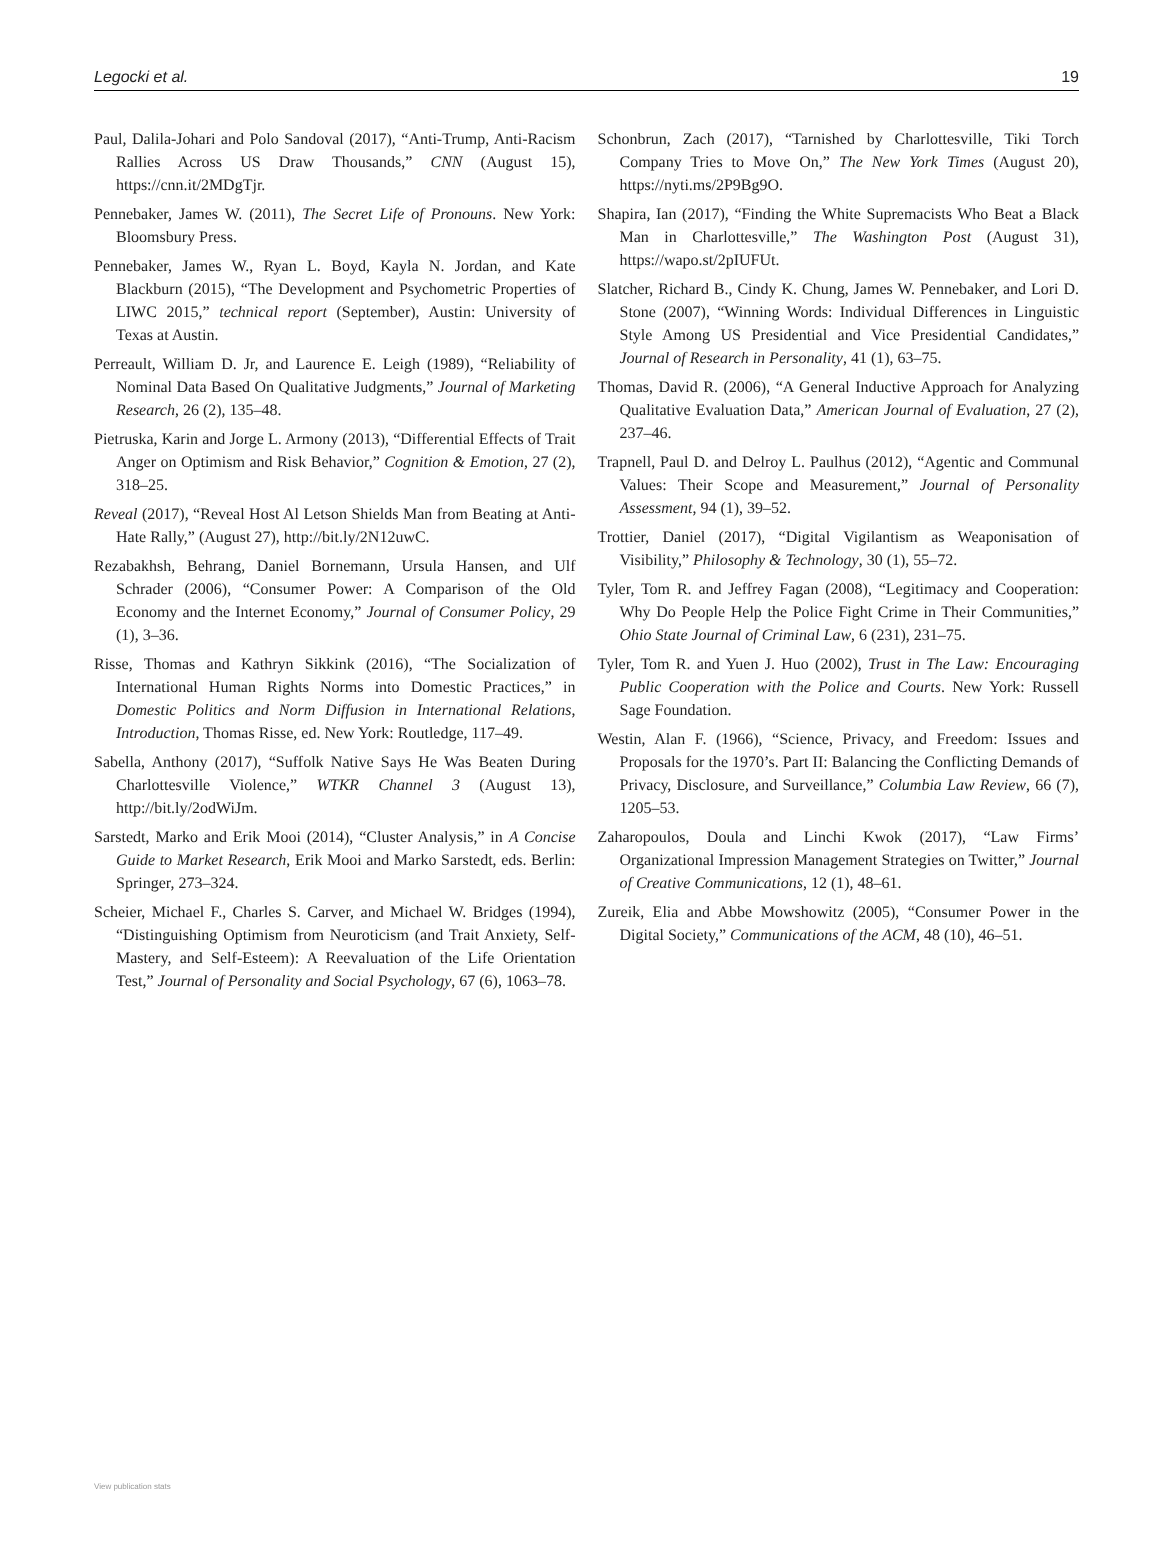Legocki et al. 19
Paul, Dalila-Johari and Polo Sandoval (2017), “Anti-Trump, Anti-Racism Rallies Across US Draw Thousands,” CNN (August 15), https://cnn.it/2MDgTjr.
Pennebaker, James W. (2011), The Secret Life of Pronouns. New York: Bloomsbury Press.
Pennebaker, James W., Ryan L. Boyd, Kayla N. Jordan, and Kate Blackburn (2015), “The Development and Psychometric Properties of LIWC 2015,” technical report (September), Austin: University of Texas at Austin.
Perreault, William D. Jr, and Laurence E. Leigh (1989), “Reliability of Nominal Data Based On Qualitative Judgments,” Journal of Marketing Research, 26 (2), 135–48.
Pietruska, Karin and Jorge L. Armony (2013), “Differential Effects of Trait Anger on Optimism and Risk Behavior,” Cognition & Emotion, 27 (2), 318–25.
Reveal (2017), “Reveal Host Al Letson Shields Man from Beating at Anti-Hate Rally,” (August 27), http://bit.ly/2N12uwC.
Rezabakhsh, Behrang, Daniel Bornemann, Ursula Hansen, and Ulf Schrader (2006), “Consumer Power: A Comparison of the Old Economy and the Internet Economy,” Journal of Consumer Policy, 29 (1), 3–36.
Risse, Thomas and Kathryn Sikkink (2016), “The Socialization of International Human Rights Norms into Domestic Practices,” in Domestic Politics and Norm Diffusion in International Relations, Introduction, Thomas Risse, ed. New York: Routledge, 117–49.
Sabella, Anthony (2017), “Suffolk Native Says He Was Beaten During Charlottesville Violence,” WTKR Channel 3 (August 13), http://bit.ly/2odWiJm.
Sarstedt, Marko and Erik Mooi (2014), “Cluster Analysis,” in A Concise Guide to Market Research, Erik Mooi and Marko Sarstedt, eds. Berlin: Springer, 273–324.
Scheier, Michael F., Charles S. Carver, and Michael W. Bridges (1994), “Distinguishing Optimism from Neuroticism (and Trait Anxiety, Self-Mastery, and Self-Esteem): A Reevaluation of the Life Orientation Test,” Journal of Personality and Social Psychology, 67 (6), 1063–78.
Schonbrun, Zach (2017), “Tarnished by Charlottesville, Tiki Torch Company Tries to Move On,” The New York Times (August 20), https://nyti.ms/2P9Bg9O.
Shapira, Ian (2017), “Finding the White Supremacists Who Beat a Black Man in Charlottesville,” The Washington Post (August 31), https://wapo.st/2pIUFUt.
Slatcher, Richard B., Cindy K. Chung, James W. Pennebaker, and Lori D. Stone (2007), “Winning Words: Individual Differences in Linguistic Style Among US Presidential and Vice Presidential Candidates,” Journal of Research in Personality, 41 (1), 63–75.
Thomas, David R. (2006), “A General Inductive Approach for Analyzing Qualitative Evaluation Data,” American Journal of Evaluation, 27 (2), 237–46.
Trapnell, Paul D. and Delroy L. Paulhus (2012), “Agentic and Communal Values: Their Scope and Measurement,” Journal of Personality Assessment, 94 (1), 39–52.
Trottier, Daniel (2017), “Digital Vigilantism as Weaponisation of Visibility,” Philosophy & Technology, 30 (1), 55–72.
Tyler, Tom R. and Jeffrey Fagan (2008), “Legitimacy and Cooperation: Why Do People Help the Police Fight Crime in Their Communities,” Ohio State Journal of Criminal Law, 6 (231), 231–75.
Tyler, Tom R. and Yuen J. Huo (2002), Trust in The Law: Encouraging Public Cooperation with the Police and Courts. New York: Russell Sage Foundation.
Westin, Alan F. (1966), “Science, Privacy, and Freedom: Issues and Proposals for the 1970’s. Part II: Balancing the Conflicting Demands of Privacy, Disclosure, and Surveillance,” Columbia Law Review, 66 (7), 1205–53.
Zaharopoulos, Doula and Linchi Kwok (2017), “Law Firms’ Organizational Impression Management Strategies on Twitter,” Journal of Creative Communications, 12 (1), 48–61.
Zureik, Elia and Abbe Mowshowitz (2005), “Consumer Power in the Digital Society,” Communications of the ACM, 48 (10), 46–51.
View publication stats